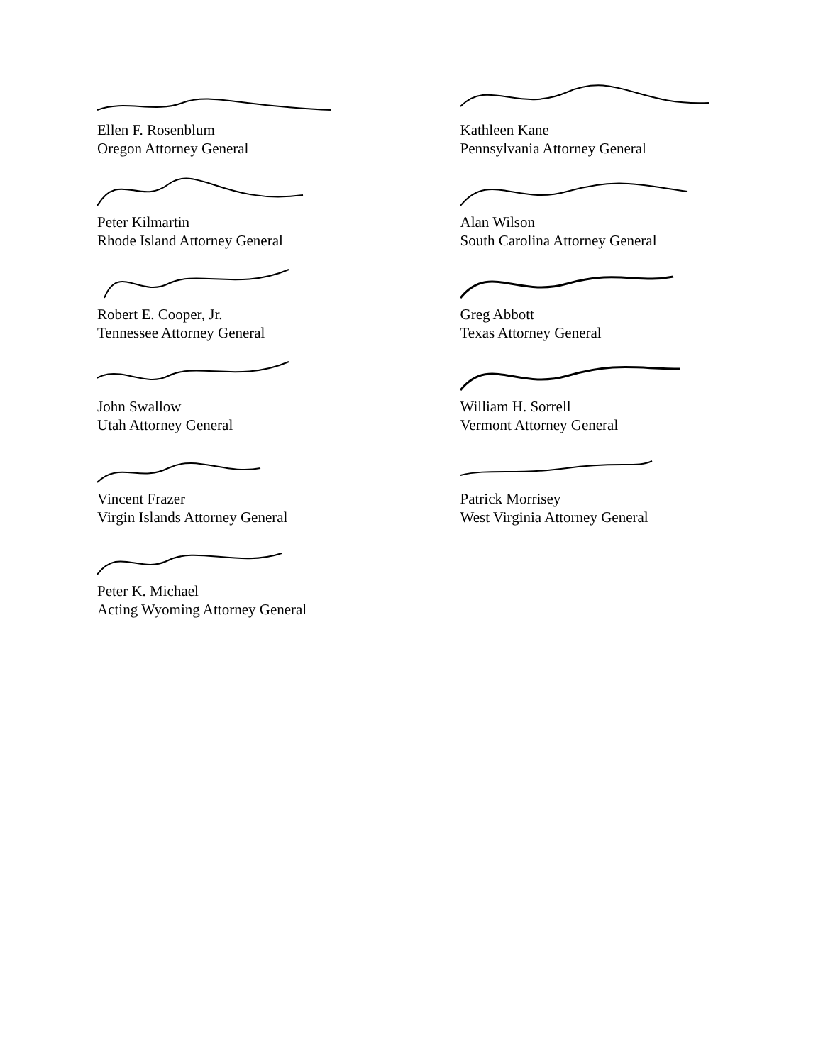Ellen F. Rosenblum
Oregon Attorney General
Peter Kilmartin
Rhode Island Attorney General
Robert E. Cooper, Jr.
Tennessee Attorney General
John Swallow
Utah Attorney General
Vincent Frazer
Virgin Islands Attorney General
Peter K. Michael
Acting Wyoming Attorney General
Kathleen Kane
Pennsylvania Attorney General
Alan Wilson
South Carolina Attorney General
Greg Abbott
Texas Attorney General
William H. Sorrell
Vermont Attorney General
Patrick Morrisey
West Virginia Attorney General